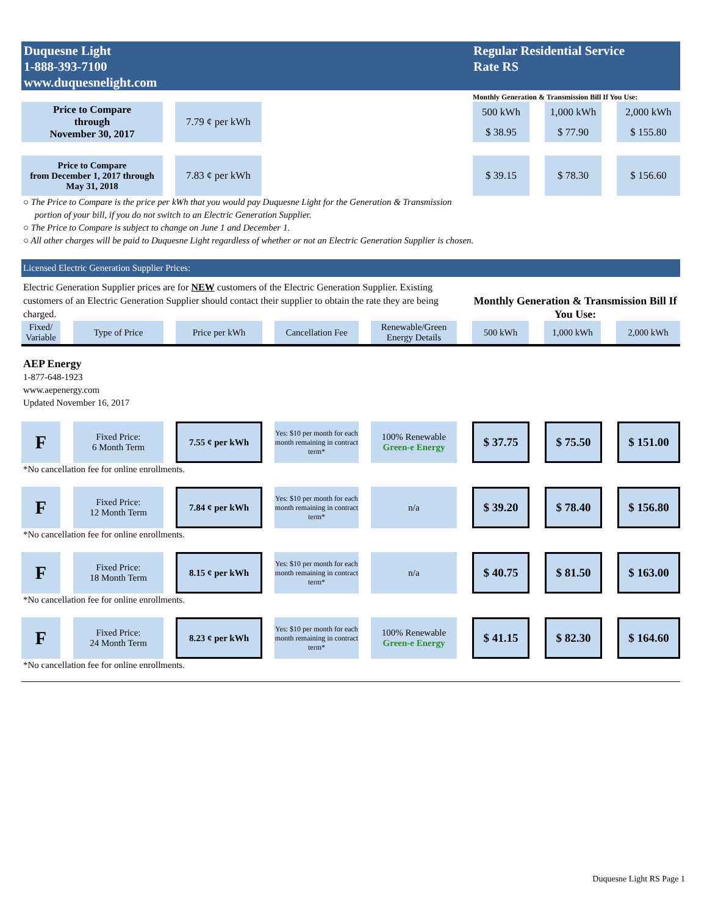Duquesne Light
1-888-393-7100
www.duquesnelight.com
Regular Residential Service
Rate RS
| | | | | Monthly Generation & Transmission Bill If You Use: | | | | |
| Price to Compare through November 30, 2017 | | 7.79 ¢ per kWh | | 500 kWh | | 1,000 kWh | | 2,000 kWh |
| | | | | $ 38.95 | | $ 77.90 | | $ 155.80 |
| Price to Compare from December 1, 2017 through May 31, 2018 | | 7.83 ¢ per kWh | | $ 39.15 | | $ 78.30 | | $ 156.60 |
○ The Price to Compare is the price per kWh that you would pay Duquesne Light for the Generation & Transmission
portion of your bill, if you do not switch to an Electric Generation Supplier.
○ The Price to Compare is subject to change on June 1 and December 1.
○ All other charges will be paid to Duquesne Light regardless of whether or not an Electric Generation Supplier is chosen.
Licensed Electric Generation Supplier Prices:
Electric Generation Supplier prices are for NEW customers of the Electric Generation Supplier. Existing customers of an Electric Generation Supplier should contact their supplier to obtain the rate they are being charged.
Monthly Generation & Transmission Bill If You Use:
| Fixed/ Variable | | Type of Price | | Price per kWh | | Cancellation Fee | | Renewable/Green Energy Details | | 500 kWh | | 1,000 kWh | | 2,000 kWh |
AEP Energy
1-877-648-1923
www.aepenergy.com
Updated November 16, 2017
| F | | Fixed Price: 6 Month Term | | 7.55 ¢ per kWh | | Yes: $10 per month for each month remaining in contract term* | | 100% Renewable Green-e Energy | | $ 37.75 | | $ 75.50 | | $ 151.00 |
*No cancellation fee for online enrollments.
| F | | Fixed Price: 12 Month Term | | 7.84 ¢ per kWh | | Yes: $10 per month for each month remaining in contract term* | | n/a | | $ 39.20 | | $ 78.40 | | $ 156.80 |
*No cancellation fee for online enrollments.
| F | | Fixed Price: 18 Month Term | | 8.15 ¢ per kWh | | Yes: $10 per month for each month remaining in contract term* | | n/a | | $ 40.75 | | $ 81.50 | | $ 163.00 |
*No cancellation fee for online enrollments.
| F | | Fixed Price: 24 Month Term | | 8.23 ¢ per kWh | | Yes: $10 per month for each month remaining in contract term* | | 100% Renewable Green-e Energy | | $ 41.15 | | $ 82.30 | | $ 164.60 |
*No cancellation fee for online enrollments.
Duquesne Light RS Page 1